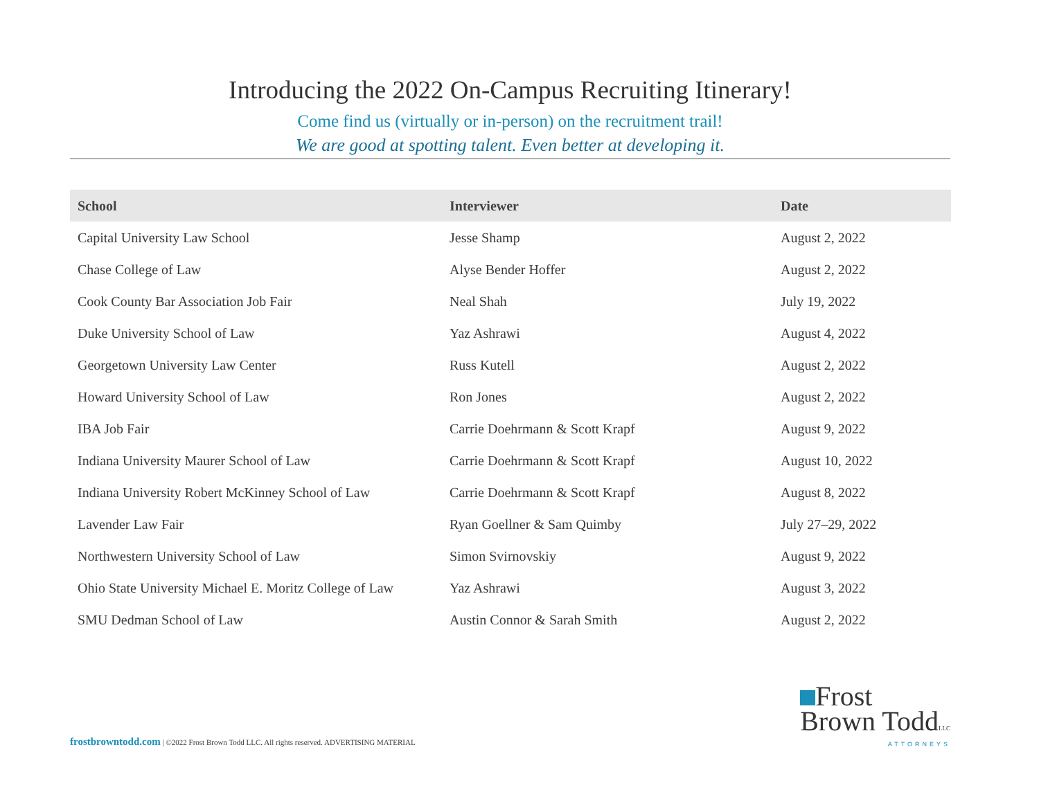Introducing the 2022 On-Campus Recruiting Itinerary!
Come find us (virtually or in-person) on the recruitment trail!
We are good at spotting talent. Even better at developing it.
| School | Interviewer | Date |
| --- | --- | --- |
| Capital University Law School | Jesse Shamp | August 2, 2022 |
| Chase College of Law | Alyse Bender Hoffer | August 2, 2022 |
| Cook County Bar Association Job Fair | Neal Shah | July 19, 2022 |
| Duke University School of Law | Yaz Ashrawi | August 4, 2022 |
| Georgetown University Law Center | Russ Kutell | August 2, 2022 |
| Howard University School of Law | Ron Jones | August 2, 2022 |
| IBA Job Fair | Carrie Doehrmann & Scott Krapf | August 9, 2022 |
| Indiana University Maurer School of Law | Carrie Doehrmann & Scott Krapf | August 10, 2022 |
| Indiana University Robert McKinney School of Law | Carrie Doehrmann & Scott Krapf | August 8, 2022 |
| Lavender Law Fair | Ryan Goellner & Sam Quimby | July 27–29, 2022 |
| Northwestern University School of Law | Simon Svirnovskiy | August 9, 2022 |
| Ohio State University Michael E. Moritz College of Law | Yaz Ashrawi | August 3, 2022 |
| SMU Dedman School of Law | Austin Connor & Sarah Smith | August 2, 2022 |
frostbrowntodd.com | ©2022 Frost Brown Todd LLC. All rights reserved. ADVERTISING MATERIAL
Frost
Brown ToddLLC
ATTORNEYS